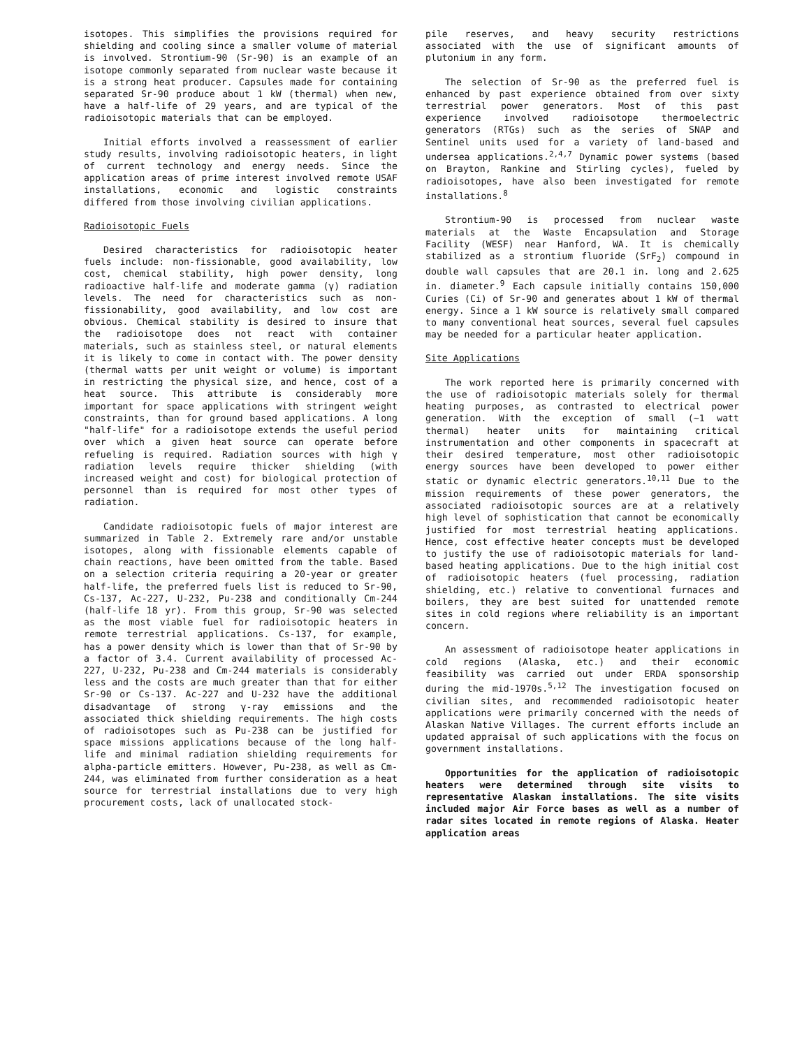isotopes. This simplifies the provisions required for shielding and cooling since a smaller volume of material is involved. Strontium-90 (Sr-90) is an example of an isotope commonly separated from nuclear waste because it is a strong heat producer. Capsules made for containing separated Sr-90 produce about 1 kW (thermal) when new, have a half-life of 29 years, and are typical of the radioisotopic materials that can be employed.
Initial efforts involved a reassessment of earlier study results, involving radioisotopic heaters, in light of current technology and energy needs. Since the application areas of prime interest involved remote USAF installations, economic and logistic constraints differed from those involving civilian applications.
Radioisotopic Fuels
Desired characteristics for radioisotopic heater fuels include: non-fissionable, good availability, low cost, chemical stability, high power density, long radioactive half-life and moderate gamma (γ) radiation levels. The need for characteristics such as non-fissionability, good availability, and low cost are obvious. Chemical stability is desired to insure that the radioisotope does not react with container materials, such as stainless steel, or natural elements it is likely to come in contact with. The power density (thermal watts per unit weight or volume) is important in restricting the physical size, and hence, cost of a heat source. This attribute is considerably more important for space applications with stringent weight constraints, than for ground based applications. A long "half-life" for a radioisotope extends the useful period over which a given heat source can operate before refueling is required. Radiation sources with high γ radiation levels require thicker shielding (with increased weight and cost) for biological protection of personnel than is required for most other types of radiation.
Candidate radioisotopic fuels of major interest are summarized in Table 2. Extremely rare and/or unstable isotopes, along with fissionable elements capable of chain reactions, have been omitted from the table. Based on a selection criteria requiring a 20-year or greater half-life, the preferred fuels list is reduced to Sr-90, Cs-137, Ac-227, U-232, Pu-238 and conditionally Cm-244 (half-life 18 yr). From this group, Sr-90 was selected as the most viable fuel for radioisotopic heaters in remote terrestrial applications. Cs-137, for example, has a power density which is lower than that of Sr-90 by a factor of 3.4. Current availability of processed Ac-227, U-232, Pu-238 and Cm-244 materials is considerably less and the costs are much greater than that for either Sr-90 or Cs-137. Ac-227 and U-232 have the additional disadvantage of strong γ-ray emissions and the associated thick shielding requirements. The high costs of radioisotopes such as Pu-238 can be justified for space missions applications because of the long half-life and minimal radiation shielding requirements for alpha-particle emitters. However, Pu-238, as well as Cm-244, was eliminated from further consideration as a heat source for terrestrial installations due to very high procurement costs, lack of unallocated stock-
pile reserves, and heavy security restrictions associated with the use of significant amounts of plutonium in any form.
The selection of Sr-90 as the preferred fuel is enhanced by past experience obtained from over sixty terrestrial power generators. Most of this past experience involved radioisotope thermoelectric generators (RTGs) such as the series of SNAP and Sentinel units used for a variety of land-based and undersea applications.<sup>2,4,7</sup> Dynamic power systems (based on Brayton, Rankine and Stirling cycles), fueled by radioisotopes, have also been investigated for remote installations.<sup>8</sup>
Strontium-90 is processed from nuclear waste materials at the Waste Encapsulation and Storage Facility (WESF) near Hanford, WA. It is chemically stabilized as a strontium fluoride (SrF<sub>2</sub>) compound in double wall capsules that are 20.1 in. long and 2.625 in. diameter.<sup>9</sup> Each capsule initially contains 150,000 Curies (Ci) of Sr-90 and generates about 1 kW of thermal energy. Since a 1 kW source is relatively small compared to many conventional heat sources, several fuel capsules may be needed for a particular heater application.
Site Applications
The work reported here is primarily concerned with the use of radioisotopic materials solely for thermal heating purposes, as contrasted to electrical power generation. With the exception of small (~1 watt thermal) heater units for maintaining critical instrumentation and other components in spacecraft at their desired temperature, most other radioisotopic energy sources have been developed to power either static or dynamic electric generators.<sup>10,11</sup> Due to the mission requirements of these power generators, the associated radioisotopic sources are at a relatively high level of sophistication that cannot be economically justified for most terrestrial heating applications. Hence, cost effective heater concepts must be developed to justify the use of radioisotopic materials for land-based heating applications. Due to the high initial cost of radioisotopic heaters (fuel processing, radiation shielding, etc.) relative to conventional furnaces and boilers, they are best suited for unattended remote sites in cold regions where reliability is an important concern.
An assessment of radioisotope heater applications in cold regions (Alaska, etc.) and their economic feasibility was carried out under ERDA sponsorship during the mid-1970s.<sup>5,12</sup> The investigation focused on civilian sites, and recommended radioisotopic heater applications were primarily concerned with the needs of Alaskan Native Villages. The current efforts include an updated appraisal of such applications with the focus on government installations.
Opportunities for the application of radioisotopic heaters were determined through site visits to representative Alaskan installations. The site visits included major Air Force bases as well as a number of radar sites located in remote regions of Alaska. Heater application areas